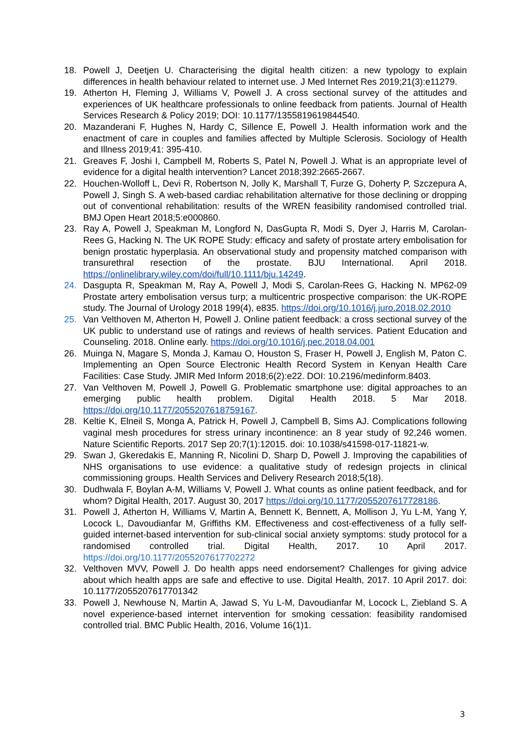18. Powell J, Deetjen U. Characterising the digital health citizen: a new typology to explain differences in health behaviour related to internet use. J Med Internet Res 2019;21(3):e11279.
19. Atherton H, Fleming J, Williams V, Powell J. A cross sectional survey of the attitudes and experiences of UK healthcare professionals to online feedback from patients. Journal of Health Services Research & Policy 2019; DOI: 10.1177/1355819619844540.
20. Mazanderani F, Hughes N, Hardy C, Sillence E, Powell J. Health information work and the enactment of care in couples and families affected by Multiple Sclerosis. Sociology of Health and Illness 2019;41: 395-410.
21. Greaves F, Joshi I, Campbell M, Roberts S, Patel N, Powell J. What is an appropriate level of evidence for a digital health intervention? Lancet 2018;392:2665-2667.
22. Houchen-Wolloff L, Devi R, Robertson N, Jolly K, Marshall T, Furze G, Doherty P, Szczepura A, Powell J, Singh S. A web-based cardiac rehabilitation alternative for those declining or dropping out of conventional rehabilitation: results of the WREN feasibility randomised controlled trial. BMJ Open Heart 2018;5:e000860.
23. Ray A, Powell J, Speakman M, Longford N, DasGupta R, Modi S, Dyer J, Harris M, Carolan-Rees G, Hacking N. The UK ROPE Study: efficacy and safety of prostate artery embolisation for benign prostatic hyperplasia. An observational study and propensity matched comparison with transurethral resection of the prostate. BJU International. April 2018. https://onlinelibrary.wiley.com/doi/full/10.1111/bju.14249.
24. Dasgupta R, Speakman M, Ray A, Powell J, Modi S, Carolan-Rees G, Hacking N. MP62-09 Prostate artery embolisation versus turp; a multicentric prospective comparison: the UK-ROPE study. The Journal of Urology 2018 199(4), e835. https://doi.org/10.1016/j.juro.2018.02.2010
25. Van Velthoven M, Atherton H, Powell J. Online patient feedback: a cross sectional survey of the UK public to understand use of ratings and reviews of health services. Patient Education and Counseling. 2018. Online early. https://doi.org/10.1016/j.pec.2018.04.001
26. Muinga N, Magare S, Monda J, Kamau O, Houston S, Fraser H, Powell J, English M, Paton C. Implementing an Open Source Electronic Health Record System in Kenyan Health Care Facilities: Case Study. JMIR Med Inform 2018;6(2):e22. DOI: 10.2196/medinform.8403.
27. Van Velthoven M, Powell J, Powell G. Problematic smartphone use: digital approaches to an emerging public health problem. Digital Health 2018. 5 Mar 2018. https://doi.org/10.1177/2055207618759167.
28. Keltie K, Elneil S, Monga A, Patrick H, Powell J, Campbell B, Sims AJ. Complications following vaginal mesh procedures for stress urinary incontinence: an 8 year study of 92,246 women. Nature Scientific Reports. 2017 Sep 20;7(1):12015. doi: 10.1038/s41598-017-11821-w.
29. Swan J, Gkeredakis E, Manning R, Nicolini D, Sharp D, Powell J. Improving the capabilities of NHS organisations to use evidence: a qualitative study of redesign projects in clinical commissioning groups. Health Services and Delivery Research 2018;5(18).
30. Dudhwala F, Boylan A-M, Williams V, Powell J. What counts as online patient feedback, and for whom? Digital Health, 2017. August 30, 2017 https://doi.org/10.1177/2055207617728186.
31. Powell J, Atherton H, Williams V, Martin A, Bennett K, Bennett, A, Mollison J, Yu L-M, Yang Y, Locock L, Davoudianfar M, Griffiths KM. Effectiveness and cost-effectiveness of a fully self-guided internet-based intervention for sub-clinical social anxiety symptoms: study protocol for a randomised controlled trial. Digital Health, 2017. 10 April 2017. https://doi.org/10.1177/2055207617702272
32. Velthoven MVV, Powell J. Do health apps need endorsement? Challenges for giving advice about which health apps are safe and effective to use. Digital Health, 2017. 10 April 2017. doi: 10.1177/2055207617701342
33. Powell J, Newhouse N, Martin A, Jawad S, Yu L-M, Davoudianfar M, Locock L, Ziebland S. A novel experience-based internet intervention for smoking cessation: feasibility randomised controlled trial. BMC Public Health, 2016, Volume 16(1)1.
3